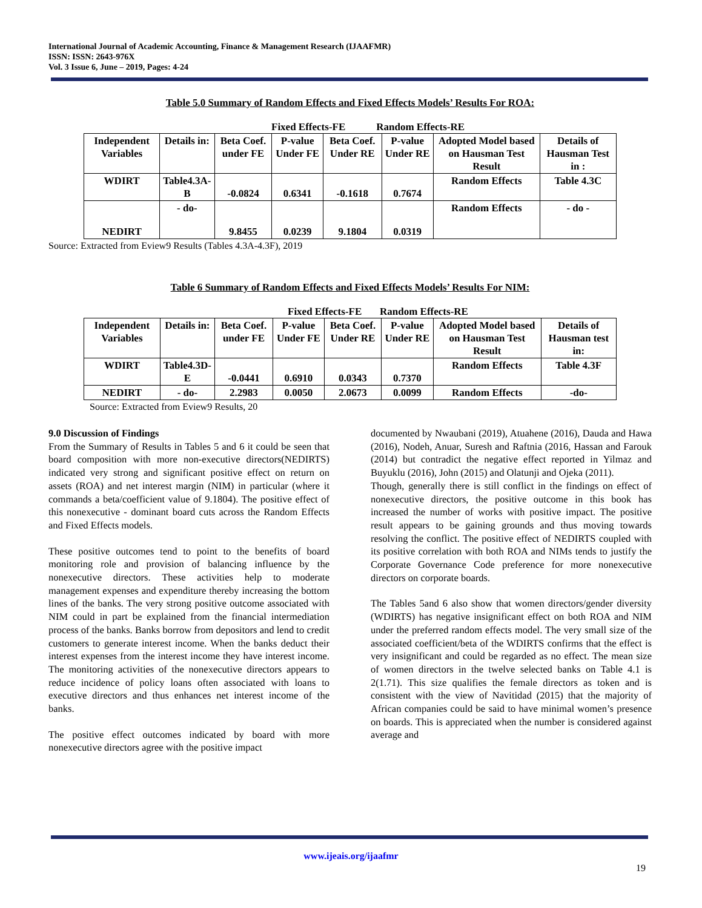International Journal of Academic Accounting, Finance & Management Research (IJAAFMR)
ISSN: ISSN: 2643-976X
Vol. 3 Issue 6, June – 2019, Pages: 4-24
Table 5.0 Summary of Random Effects and Fixed Effects Models’ Results For ROA:
Fixed Effects-FE Random Effects-RE
| Independent Variables | Details in: | Beta Coef. under FE | P-value Under FE | Beta Coef. Under RE | P-value Under RE | Adopted Model based on Hausman Test Result | Details of Hausman Test in : |
| --- | --- | --- | --- | --- | --- | --- | --- |
| WDIRT | Table4.3A-B | -0.0824 | 0.6341 | -0.1618 | 0.7674 | Random Effects | Table 4.3C |
| NEDIRT | - do- | 9.8455 | 0.0239 | 9.1804 | 0.0319 | Random Effects | - do - |
Source: Extracted from Eview9 Results (Tables 4.3A-4.3F), 2019
Table 6 Summary of Random Effects and Fixed Effects Models’ Results For NIM:
Fixed Effects-FE Random Effects-RE
| Independent Variables | Details in: | Beta Coef. under FE | P-value Under FE | Beta Coef. Under RE | P-value Under RE | Adopted Model based on Hausman Test Result | Details of Hausman test in: |
| --- | --- | --- | --- | --- | --- | --- | --- |
| WDIRT | Table4.3D-E | -0.0441 | 0.6910 | 0.0343 | 0.7370 | Random Effects | Table 4.3F |
| NEDIRT | - do- | 2.2983 | 0.0050 | 2.0673 | 0.0099 | Random Effects | -do- |
Source: Extracted from Eview9 Results, 20
9.0 Discussion of Findings
From the Summary of Results in Tables 5 and 6 it could be seen that board composition with more non-executive directors(NEDIRTS) indicated very strong and significant positive effect on return on assets (ROA) and net interest margin (NIM) in particular (where it commands a beta/coefficient value of 9.1804). The positive effect of this nonexecutive - dominant board cuts across the Random Effects and Fixed Effects models.
These positive outcomes tend to point to the benefits of board monitoring role and provision of balancing influence by the nonexecutive directors. These activities help to moderate management expenses and expenditure thereby increasing the bottom lines of the banks. The very strong positive outcome associated with NIM could in part be explained from the financial intermediation process of the banks. Banks borrow from depositors and lend to credit customers to generate interest income. When the banks deduct their interest expenses from the interest income they have interest income. The monitoring activities of the nonexecutive directors appears to reduce incidence of policy loans often associated with loans to executive directors and thus enhances net interest income of the banks.
The positive effect outcomes indicated by board with more nonexecutive directors agree with the positive impact
documented by Nwaubani (2019), Atuahene (2016), Dauda and Hawa (2016), Nodeh, Anuar, Suresh and Raftnia (2016, Hassan and Farouk (2014) but contradict the negative effect reported in Yilmaz and Buyuklu (2016), John (2015) and Olatunji and Ojeka (2011).
Though, generally there is still conflict in the findings on effect of nonexecutive directors, the positive outcome in this book has increased the number of works with positive impact. The positive result appears to be gaining grounds and thus moving towards resolving the conflict. The positive effect of NEDIRTS coupled with its positive correlation with both ROA and NIMs tends to justify the Corporate Governance Code preference for more nonexecutive directors on corporate boards.
The Tables 5and 6 also show that women directors/gender diversity (WDIRTS) has negative insignificant effect on both ROA and NIM under the preferred random effects model. The very small size of the associated coefficient/beta of the WDIRTS confirms that the effect is very insignificant and could be regarded as no effect. The mean size of women directors in the twelve selected banks on Table 4.1 is 2(1.71). This size qualifies the female directors as token and is consistent with the view of Navitidad (2015) that the majority of African companies could be said to have minimal women’s presence on boards. This is appreciated when the number is considered against average and
www.ijeais.org/ijaafmr
19